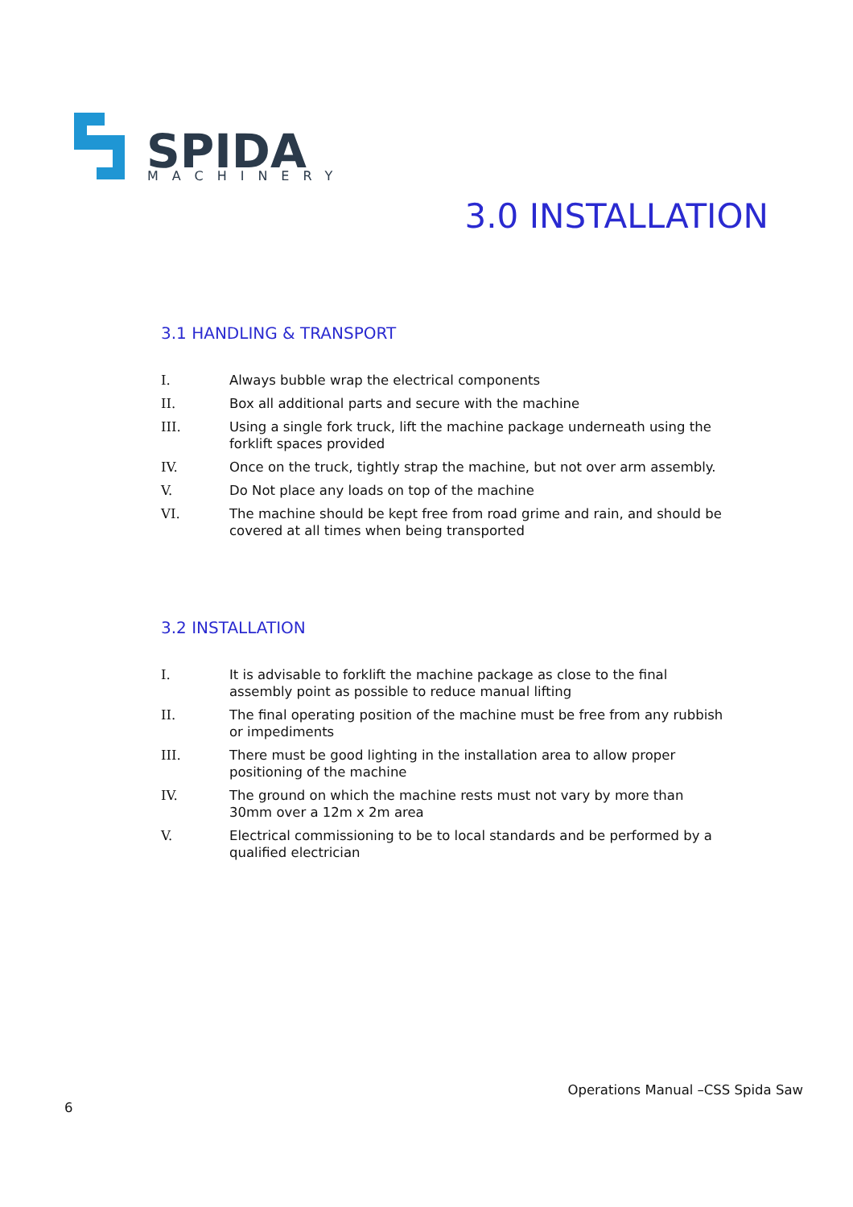SPIDA
MACHINERY
3.0 INSTALLATION
3.1 HANDLING & TRANSPORT
I. Always bubble wrap the electrical components
II. Box all additional parts and secure with the machine
III. Using a single fork truck, lift the machine package underneath using the forklift spaces provided
IV. Once on the truck, tightly strap the machine, but not over arm assembly.
V. Do Not place any loads on top of the machine
VI. The machine should be kept free from road grime and rain, and should be covered at all times when being transported
3.2 INSTALLATION
I. It is advisable to forklift the machine package as close to the final assembly point as possible to reduce manual lifting
II. The final operating position of the machine must be free from any rubbish or impediments
III. There must be good lighting in the installation area to allow proper positioning of the machine
IV. The ground on which the machine rests must not vary by more than 30mm over a 12m x 2m area
V. Electrical commissioning to be to local standards and be performed by a qualified electrician
Operations Manual –CSS Spida Saw
6